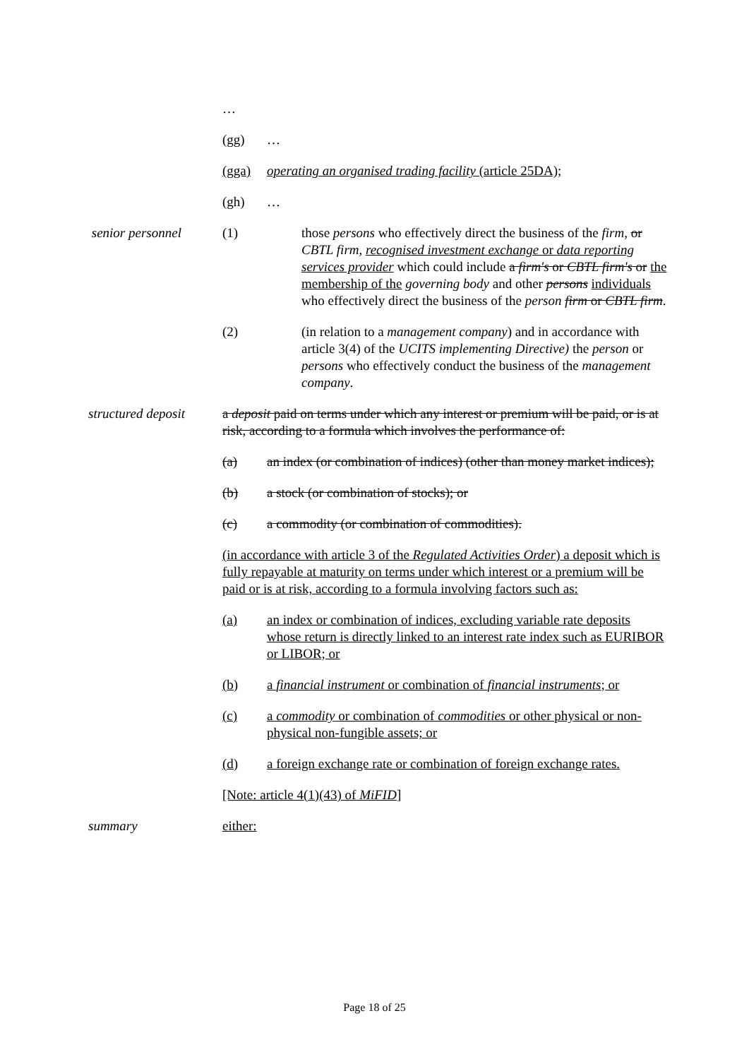…
(gg) …
(gga) operating an organised trading facility (article 25DA);
(gh) …
senior personnel (1) those persons who effectively direct the business of the firm, or CBTL firm, recognised investment exchange or data reporting services provider which could include a firm's or CBTL firm's or the membership of the governing body and other persons individuals who effectively direct the business of the person firm or CBTL firm.
(2) (in relation to a management company) and in accordance with article 3(4) of the UCITS implementing Directive) the person or persons who effectively conduct the business of the management company.
structured deposit
a deposit paid on terms under which any interest or premium will be paid, or is at risk, according to a formula which involves the performance of:
(a) an index (or combination of indices) (other than money market indices);
(b) a stock (or combination of stocks); or
(c) a commodity (or combination of commodities).
(in accordance with article 3 of the Regulated Activities Order) a deposit which is fully repayable at maturity on terms under which interest or a premium will be paid or is at risk, according to a formula involving factors such as:
(a) an index or combination of indices, excluding variable rate deposits whose return is directly linked to an interest rate index such as EURIBOR or LIBOR; or
(b) a financial instrument or combination of financial instruments; or
(c) a commodity or combination of commodities or other physical or non-physical non-fungible assets; or
(d) a foreign exchange rate or combination of foreign exchange rates.
[Note: article 4(1)(43) of MiFID]
summary either:
Page 18 of 25